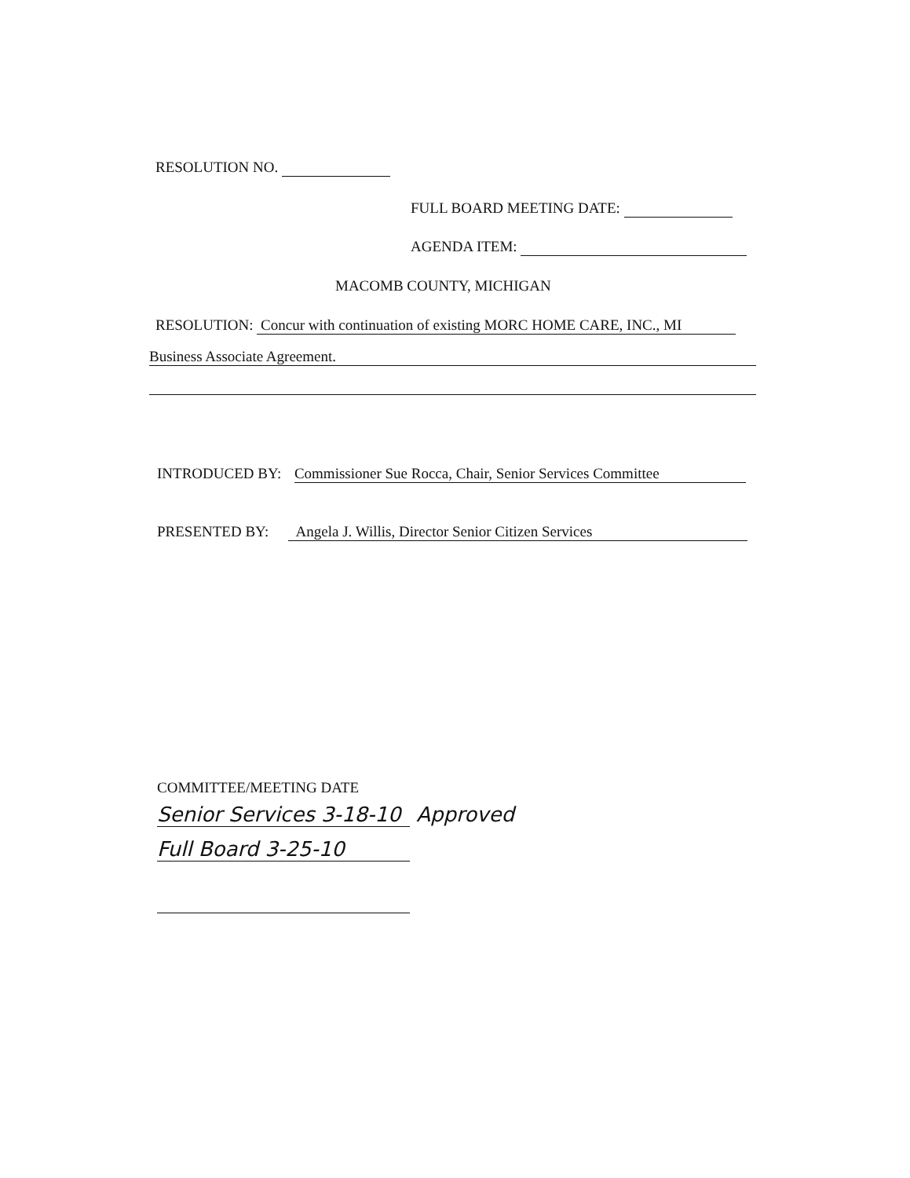RESOLUTION NO.
FULL BOARD MEETING DATE:
AGENDA ITEM:
MACOMB COUNTY, MICHIGAN
RESOLUTION: Concur with continuation of existing MORC HOME CARE, INC., MI
Business Associate Agreement.
INTRODUCED BY: Commissioner Sue Rocca, Chair, Senior Services Committee
PRESENTED BY: Angela J. Willis, Director Senior Citizen Services
COMMITTEE/MEETING DATE
Senior Services 3-18-10 Approved
Full Board 3-25-10